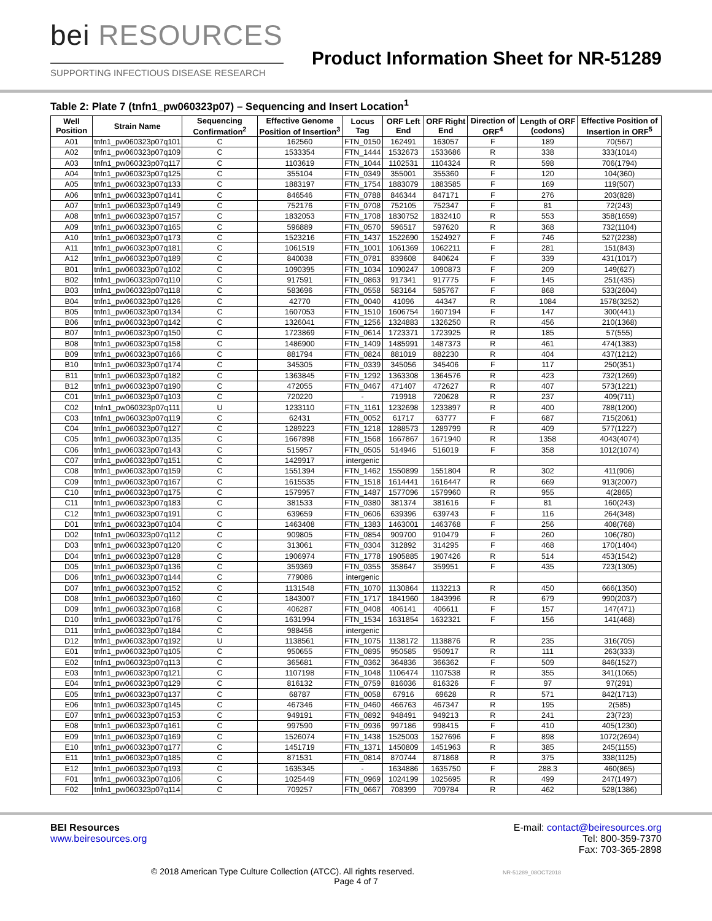bei RESOURCES
SUPPORTING INFECTIOUS DISEASE RESEARCH
Product Information Sheet for NR-51289
Table 2: Plate 7 (tnfn1_pw060323p07) – Sequencing and Insert Location<sup>1</sup>
| Well Position | Strain Name | Sequencing Confirmation<sup>2</sup> | Effective Genome Position of Insertion<sup>3</sup> | Locus Tag | ORF Left End | ORF Right End | Direction of ORF<sup>4</sup> | Length of ORF (codons) | Effective Position of Insertion in ORF<sup>5</sup> |
| --- | --- | --- | --- | --- | --- | --- | --- | --- | --- |
| A01 | tnfn1_pw060323p07q101 | C | 162560 | FTN_0150 | 162491 | 163057 | F | 189 | 70(567) |
| A02 | tnfn1_pw060323p07q109 | C | 1533354 | FTN_1444 | 1532673 | 1533686 | R | 338 | 333(1014) |
| A03 | tnfn1_pw060323p07q117 | C | 1103619 | FTN_1044 | 1102531 | 1104324 | R | 598 | 706(1794) |
| A04 | tnfn1_pw060323p07q125 | C | 355104 | FTN_0349 | 355001 | 355360 | F | 120 | 104(360) |
| A05 | tnfn1_pw060323p07q133 | C | 1883197 | FTN_1754 | 1883079 | 1883585 | F | 169 | 119(507) |
| A06 | tnfn1_pw060323p07q141 | C | 846546 | FTN_0788 | 846344 | 847171 | F | 276 | 203(828) |
| A07 | tnfn1_pw060323p07q149 | C | 752176 | FTN_0708 | 752105 | 752347 | F | 81 | 72(243) |
| A08 | tnfn1_pw060323p07q157 | C | 1832053 | FTN_1708 | 1830752 | 1832410 | R | 553 | 358(1659) |
| A09 | tnfn1_pw060323p07q165 | C | 596889 | FTN_0570 | 596517 | 597620 | R | 368 | 732(1104) |
| A10 | tnfn1_pw060323p07q173 | C | 1523216 | FTN_1437 | 1522690 | 1524927 | F | 746 | 527(2238) |
| A11 | tnfn1_pw060323p07q181 | C | 1061519 | FTN_1001 | 1061369 | 1062211 | F | 281 | 151(843) |
| A12 | tnfn1_pw060323p07q189 | C | 840038 | FTN_0781 | 839608 | 840624 | F | 339 | 431(1017) |
| B01 | tnfn1_pw060323p07q102 | C | 1090395 | FTN_1034 | 1090247 | 1090873 | F | 209 | 149(627) |
| B02 | tnfn1_pw060323p07q110 | C | 917591 | FTN_0863 | 917341 | 917775 | F | 145 | 251(435) |
| B03 | tnfn1_pw060323p07q118 | C | 583696 | FTN_0558 | 583164 | 585767 | F | 868 | 533(2604) |
| B04 | tnfn1_pw060323p07q126 | C | 42770 | FTN_0040 | 41096 | 44347 | R | 1084 | 1578(3252) |
| B05 | tnfn1_pw060323p07q134 | C | 1607053 | FTN_1510 | 1606754 | 1607194 | F | 147 | 300(441) |
| B06 | tnfn1_pw060323p07q142 | C | 1326041 | FTN_1256 | 1324883 | 1326250 | R | 456 | 210(1368) |
| B07 | tnfn1_pw060323p07q150 | C | 1723869 | FTN_0614 | 1723371 | 1723925 | R | 185 | 57(555) |
| B08 | tnfn1_pw060323p07q158 | C | 1486900 | FTN_1409 | 1485991 | 1487373 | R | 461 | 474(1383) |
| B09 | tnfn1_pw060323p07q166 | C | 881794 | FTN_0824 | 881019 | 882230 | R | 404 | 437(1212) |
| B10 | tnfn1_pw060323p07q174 | C | 345305 | FTN_0339 | 345056 | 345406 | F | 117 | 250(351) |
| B11 | tnfn1_pw060323p07q182 | C | 1363845 | FTN_1292 | 1363308 | 1364576 | R | 423 | 732(1269) |
| B12 | tnfn1_pw060323p07q190 | C | 472055 | FTN_0467 | 471407 | 472627 | R | 407 | 573(1221) |
| C01 | tnfn1_pw060323p07q103 | C | 720220 | - | 719918 | 720628 | R | 237 | 409(711) |
| C02 | tnfn1_pw060323p07q111 | U | 1233110 | FTN_1161 | 1232698 | 1233897 | R | 400 | 788(1200) |
| C03 | tnfn1_pw060323p07q119 | C | 62431 | FTN_0052 | 61717 | 63777 | F | 687 | 715(2061) |
| C04 | tnfn1_pw060323p07q127 | C | 1289223 | FTN_1218 | 1288573 | 1289799 | R | 409 | 577(1227) |
| C05 | tnfn1_pw060323p07q135 | C | 1667898 | FTN_1568 | 1667867 | 1671940 | R | 1358 | 4043(4074) |
| C06 | tnfn1_pw060323p07q143 | C | 515957 | FTN_0505 | 514946 | 516019 | F | 358 | 1012(1074) |
| C07 | tnfn1_pw060323p07q151 | C | 1429917 | intergenic | | | | | |
| C08 | tnfn1_pw060323p07q159 | C | 1551394 | FTN_1462 | 1550899 | 1551804 | R | 302 | 411(906) |
| C09 | tnfn1_pw060323p07q167 | C | 1615535 | FTN_1518 | 1614441 | 1616447 | R | 669 | 913(2007) |
| C10 | tnfn1_pw060323p07q175 | C | 1579957 | FTN_1487 | 1577096 | 1579960 | R | 955 | 4(2865) |
| C11 | tnfn1_pw060323p07q183 | C | 381533 | FTN_0380 | 381374 | 381616 | F | 81 | 160(243) |
| C12 | tnfn1_pw060323p07q191 | C | 639659 | FTN_0606 | 639396 | 639743 | F | 116 | 264(348) |
| D01 | tnfn1_pw060323p07q104 | C | 1463408 | FTN_1383 | 1463001 | 1463768 | F | 256 | 408(768) |
| D02 | tnfn1_pw060323p07q112 | C | 909805 | FTN_0854 | 909700 | 910479 | F | 260 | 106(780) |
| D03 | tnfn1_pw060323p07q120 | C | 313061 | FTN_0304 | 312892 | 314295 | F | 468 | 170(1404) |
| D04 | tnfn1_pw060323p07q128 | C | 1906974 | FTN_1778 | 1905885 | 1907426 | R | 514 | 453(1542) |
| D05 | tnfn1_pw060323p07q136 | C | 359369 | FTN_0355 | 358647 | 359951 | F | 435 | 723(1305) |
| D06 | tnfn1_pw060323p07q144 | C | 779086 | intergenic | | | | | |
| D07 | tnfn1_pw060323p07q152 | C | 1131548 | FTN_1070 | 1130864 | 1132213 | R | 450 | 666(1350) |
| D08 | tnfn1_pw060323p07q160 | C | 1843007 | FTN_1717 | 1841960 | 1843996 | R | 679 | 990(2037) |
| D09 | tnfn1_pw060323p07q168 | C | 406287 | FTN_0408 | 406141 | 406611 | F | 157 | 147(471) |
| D10 | tnfn1_pw060323p07q176 | C | 1631994 | FTN_1534 | 1631854 | 1632321 | F | 156 | 141(468) |
| D11 | tnfn1_pw060323p07q184 | C | 988456 | intergenic | | | | | |
| D12 | tnfn1_pw060323p07q192 | U | 1138561 | FTN_1075 | 1138172 | 1138876 | R | 235 | 316(705) |
| E01 | tnfn1_pw060323p07q105 | C | 950655 | FTN_0895 | 950585 | 950917 | R | 111 | 263(333) |
| E02 | tnfn1_pw060323p07q113 | C | 365681 | FTN_0362 | 364836 | 366362 | F | 509 | 846(1527) |
| E03 | tnfn1_pw060323p07q121 | C | 1107198 | FTN_1048 | 1106474 | 1107538 | R | 355 | 341(1065) |
| E04 | tnfn1_pw060323p07q129 | C | 816132 | FTN_0759 | 816036 | 816326 | F | 97 | 97(291) |
| E05 | tnfn1_pw060323p07q137 | C | 68787 | FTN_0058 | 67916 | 69628 | R | 571 | 842(1713) |
| E06 | tnfn1_pw060323p07q145 | C | 467346 | FTN_0460 | 466763 | 467347 | R | 195 | 2(585) |
| E07 | tnfn1_pw060323p07q153 | C | 949191 | FTN_0892 | 948491 | 949213 | R | 241 | 23(723) |
| E08 | tnfn1_pw060323p07q161 | C | 997590 | FTN_0936 | 997186 | 998415 | F | 410 | 405(1230) |
| E09 | tnfn1_pw060323p07q169 | C | 1526074 | FTN_1438 | 1525003 | 1527696 | F | 898 | 1072(2694) |
| E10 | tnfn1_pw060323p07q177 | C | 1451719 | FTN_1371 | 1450809 | 1451963 | R | 385 | 245(1155) |
| E11 | tnfn1_pw060323p07q185 | C | 871531 | FTN_0814 | 870744 | 871868 | R | 375 | 338(1125) |
| E12 | tnfn1_pw060323p07q193 | C | 1635345 | - | 1634886 | 1635750 | F | 288.3 | 460(865) |
| F01 | tnfn1_pw060323p07q106 | C | 1025449 | FTN_0969 | 1024199 | 1025695 | R | 499 | 247(1497) |
| F02 | tnfn1_pw060323p07q114 | C | 709257 | FTN_0667 | 708399 | 709784 | R | 462 | 528(1386) |
BEI Resources
www.beiresources.org
E-mail: contact@beiresources.org
Tel: 800-359-7370
Fax: 703-365-2898
© 2018 American Type Culture Collection (ATCC). All rights reserved. NR-51289_08OCT2018
Page 4 of 7